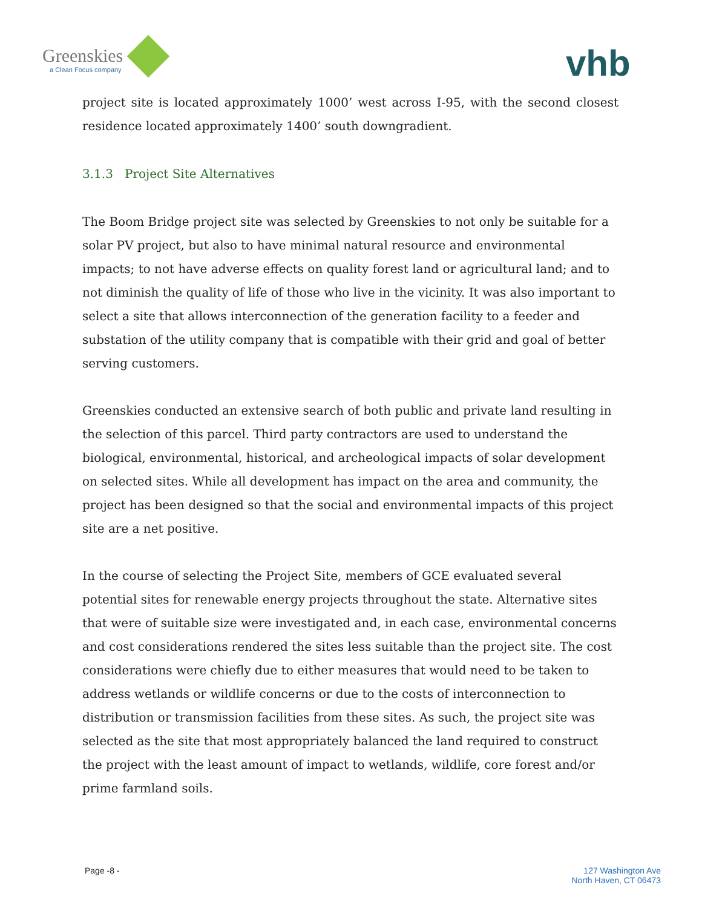Greenskies
a Clean Focus company
vhb
project site is located approximately 1000’ west across I-95, with the second closest residence located approximately 1400’ south downgradient.
3.1.3 Project Site Alternatives
The Boom Bridge project site was selected by Greenskies to not only be suitable for a solar PV project, but also to have minimal natural resource and environmental impacts; to not have adverse effects on quality forest land or agricultural land; and to not diminish the quality of life of those who live in the vicinity. It was also important to select a site that allows interconnection of the generation facility to a feeder and substation of the utility company that is compatible with their grid and goal of better serving customers.
Greenskies conducted an extensive search of both public and private land resulting in the selection of this parcel. Third party contractors are used to understand the biological, environmental, historical, and archeological impacts of solar development on selected sites. While all development has impact on the area and community, the project has been designed so that the social and environmental impacts of this project site are a net positive.
In the course of selecting the Project Site, members of GCE evaluated several potential sites for renewable energy projects throughout the state. Alternative sites that were of suitable size were investigated and, in each case, environmental concerns and cost considerations rendered the sites less suitable than the project site. The cost considerations were chiefly due to either measures that would need to be taken to address wetlands or wildlife concerns or due to the costs of interconnection to distribution or transmission facilities from these sites. As such, the project site was selected as the site that most appropriately balanced the land required to construct the project with the least amount of impact to wetlands, wildlife, core forest and/or prime farmland soils.
Page -8 - 127 Washington Ave
North Haven, CT 06473